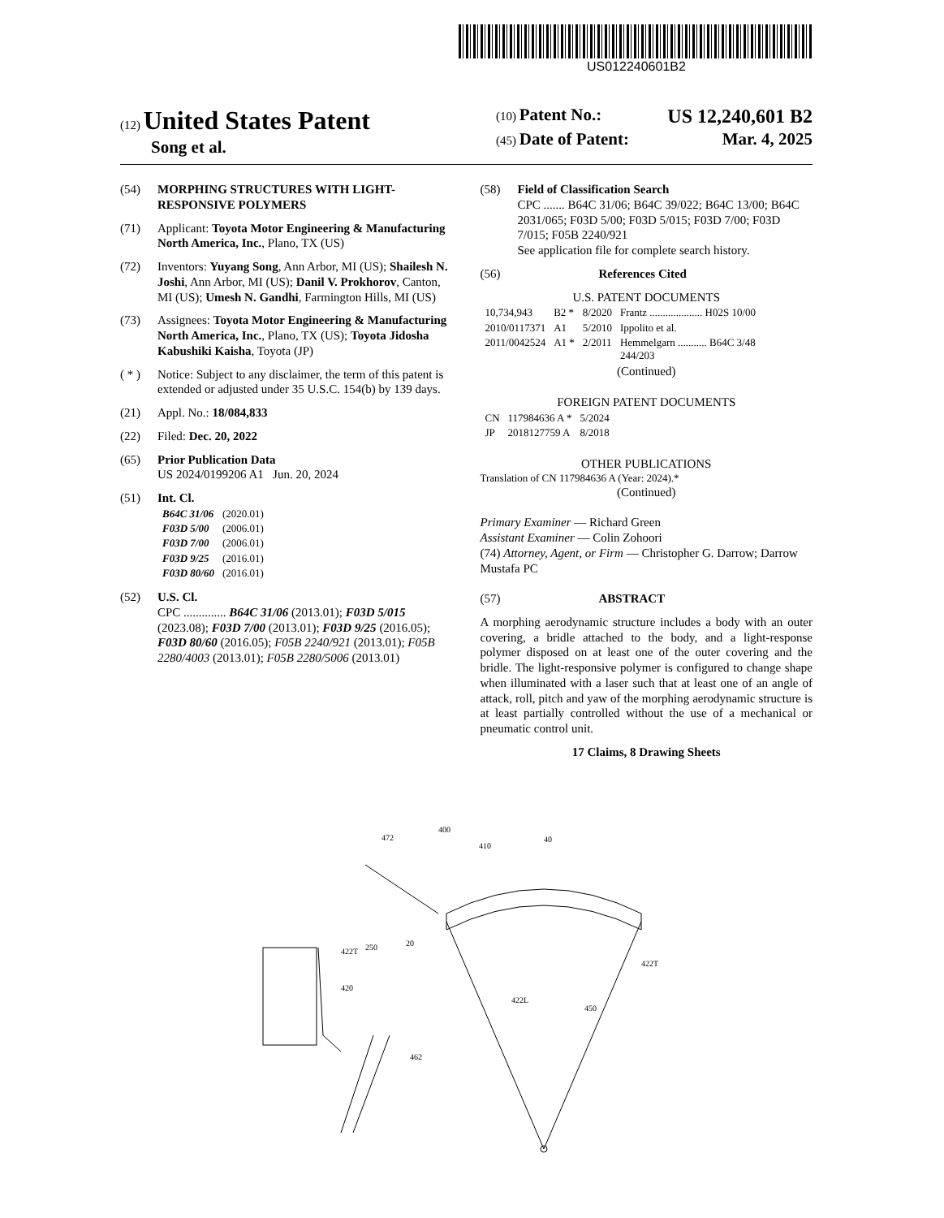US012240601B2
(12) United States Patent
Song et al.
(10) Patent No.: US 12,240,601 B2
(45) Date of Patent: Mar. 4, 2025
(54) MORPHING STRUCTURES WITH LIGHT-RESPONSIVE POLYMERS
(71) Applicant: Toyota Motor Engineering & Manufacturing North America, Inc., Plano, TX (US)
(72) Inventors: Yuyang Song, Ann Arbor, MI (US); Shailesh N. Joshi, Ann Arbor, MI (US); Danil V. Prokhorov, Canton, MI (US); Umesh N. Gandhi, Farmington Hills, MI (US)
(73) Assignees: Toyota Motor Engineering & Manufacturing North America, Inc., Plano, TX (US); Toyota Jidosha Kabushiki Kaisha, Toyota (JP)
( * ) Notice: Subject to any disclaimer, the term of this patent is extended or adjusted under 35 U.S.C. 154(b) by 139 days.
(21) Appl. No.: 18/084,833
(22) Filed: Dec. 20, 2022
(65) Prior Publication Data
US 2024/0199206 A1 Jun. 20, 2024
(51) Int. Cl.
| B64C 31/06 | (2020.01) |
| F03D 5/00 | (2006.01) |
| F03D 7/00 | (2006.01) |
| F03D 9/25 | (2016.01) |
| F03D 80/60 | (2016.01) |
(52) U.S. Cl.
CPC .............. B64C 31/06 (2013.01); F03D 5/015 (2023.08); F03D 7/00 (2013.01); F03D 9/25 (2016.05); F03D 80/60 (2016.05); F05B 2240/921 (2013.01); F05B 2280/4003 (2013.01); F05B 2280/5006 (2013.01)
(58) Field of Classification Search
CPC ....... B64C 31/06; B64C 39/022; B64C 13/00; B64C 2031/065; F03D 5/00; F03D 5/015; F03D 7/00; F03D 7/015; F05B 2240/921
See application file for complete search history.
(56) References Cited
U.S. PATENT DOCUMENTS
| 10,734,943 | B2 * | 8/2020 | Frantz .................... H02S 10/00 |
| 2010/0117371 | A1 | 5/2010 | Ippolito et al. |
| 2011/0042524 | A1 * | 2/2011 | Hemmelgarn ........... B64C 3/48 244/203 |
(Continued)
FOREIGN PATENT DOCUMENTS
| CN | 117984636 A * | 5/2024 |
| JP | 2018127759 A | 8/2018 |
OTHER PUBLICATIONS
Translation of CN 117984636 A (Year: 2024).*
(Continued)
Primary Examiner — Richard Green
Assistant Examiner — Colin Zohoori
(74) Attorney, Agent, or Firm — Christopher G. Darrow; Darrow Mustafa PC
(57) ABSTRACT
A morphing aerodynamic structure includes a body with an outer covering, a bridle attached to the body, and a light-response polymer disposed on at least one of the outer covering and the bridle. The light-responsive polymer is configured to change shape when illuminated with a laser such that at least one of an angle of attack, roll, pitch and yaw of the morphing aerodynamic structure is at least partially controlled without the use of a mechanical or pneumatic control unit.
17 Claims, 8 Drawing Sheets
400
40
472
410
250
20
420
422T
422T
422L
462
450